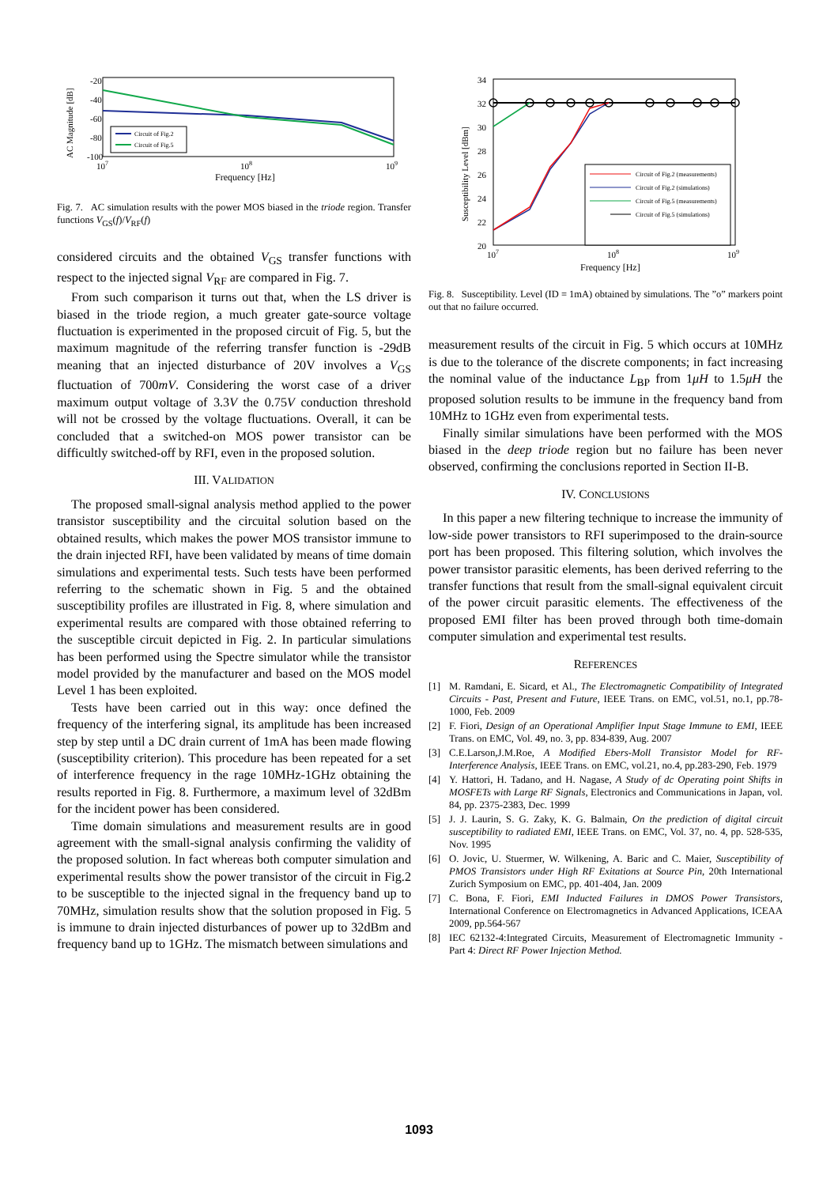-20
-40
-60
-80
-100
107
108
109
Frequency [Hz]
AC Magnitude [dB]
Circuit of Fig.2
Circuit of Fig.5
Fig. 7. AC simulation results with the power MOS biased in the triode region. Transfer functions V<sub>GS</sub>(f)/V<sub>RF</sub>(f)
considered circuits and the obtained V<sub>GS</sub> transfer functions with respect to the injected signal V<sub>RF</sub> are compared in Fig. 7.
From such comparison it turns out that, when the LS driver is biased in the triode region, a much greater gate-source voltage fluctuation is experimented in the proposed circuit of Fig. 5, but the maximum magnitude of the referring transfer function is -29dB meaning that an injected disturbance of 20V involves a V<sub>GS</sub> fluctuation of 700mV. Considering the worst case of a driver maximum output voltage of 3.3V the 0.75V conduction threshold will not be crossed by the voltage fluctuations. Overall, it can be concluded that a switched-on MOS power transistor can be difficultly switched-off by RFI, even in the proposed solution.
III. VALIDATION
The proposed small-signal analysis method applied to the power transistor susceptibility and the circuital solution based on the obtained results, which makes the power MOS transistor immune to the drain injected RFI, have been validated by means of time domain simulations and experimental tests. Such tests have been performed referring to the schematic shown in Fig. 5 and the obtained susceptibility profiles are illustrated in Fig. 8, where simulation and experimental results are compared with those obtained referring to the susceptible circuit depicted in Fig. 2. In particular simulations has been performed using the Spectre simulator while the transistor model provided by the manufacturer and based on the MOS model Level 1 has been exploited.
Tests have been carried out in this way: once defined the frequency of the interfering signal, its amplitude has been increased step by step until a DC drain current of 1mA has been made flowing (susceptibility criterion). This procedure has been repeated for a set of interference frequency in the rage 10MHz-1GHz obtaining the results reported in Fig. 8. Furthermore, a maximum level of 32dBm for the incident power has been considered.
Time domain simulations and measurement results are in good agreement with the small-signal analysis confirming the validity of the proposed solution. In fact whereas both computer simulation and experimental results show the power transistor of the circuit in Fig.2 to be susceptible to the injected signal in the frequency band up to 70MHz, simulation results show that the solution proposed in Fig. 5 is immune to drain injected disturbances of power up to 32dBm and frequency band up to 1GHz. The mismatch between simulations and
34
32
30
28
26
24
22
20
107
108
109
Frequency [Hz]
Susceptibility Level [dBm]
Circuit of Fig.2 (measurements)
Circuit of Fig.2 (simulations)
Circuit of Fig.5 (measurements)
Circuit of Fig.5 (simulations)
Fig. 8. Susceptibility. Level (ID = 1mA) obtained by simulations. The ”o” markers point out that no failure occurred.
measurement results of the circuit in Fig. 5 which occurs at 10MHz is due to the tolerance of the discrete components; in fact increasing the nominal value of the inductance L<sub>BP</sub> from 1μH to 1.5μH the proposed solution results to be immune in the frequency band from 10MHz to 1GHz even from experimental tests.
Finally similar simulations have been performed with the MOS biased in the deep triode region but no failure has been never observed, confirming the conclusions reported in Section II-B.
IV. CONCLUSIONS
In this paper a new filtering technique to increase the immunity of low-side power transistors to RFI superimposed to the drain-source port has been proposed. This filtering solution, which involves the power transistor parasitic elements, has been derived referring to the transfer functions that result from the small-signal equivalent circuit of the power circuit parasitic elements. The effectiveness of the proposed EMI filter has been proved through both time-domain computer simulation and experimental test results.
REFERENCES
[1] M. Ramdani, E. Sicard, et Al., The Electromagnetic Compatibility of Integrated Circuits - Past, Present and Future, IEEE Trans. on EMC, vol.51, no.1, pp.78-1000, Feb. 2009
[2] F. Fiori, Design of an Operational Amplifier Input Stage Immune to EMI, IEEE Trans. on EMC, Vol. 49, no. 3, pp. 834-839, Aug. 2007
[3] C.E.Larson,J.M.Roe, A Modified Ebers-Moll Transistor Model for RF-Interference Analysis, IEEE Trans. on EMC, vol.21, no.4, pp.283-290, Feb. 1979
[4] Y. Hattori, H. Tadano, and H. Nagase, A Study of dc Operating point Shifts in MOSFETs with Large RF Signals, Electronics and Communications in Japan, vol. 84, pp. 2375-2383, Dec. 1999
[5] J. J. Laurin, S. G. Zaky, K. G. Balmain, On the prediction of digital circuit susceptibility to radiated EMI, IEEE Trans. on EMC, Vol. 37, no. 4, pp. 528-535, Nov. 1995
[6] O. Jovic, U. Stuermer, W. Wilkening, A. Baric and C. Maier, Susceptibility of PMOS Transistors under High RF Exitations at Source Pin, 20th International Zurich Symposium on EMC, pp. 401-404, Jan. 2009
[7] C. Bona, F. Fiori, EMI Inducted Failures in DMOS Power Transistors, International Conference on Electromagnetics in Advanced Applications, ICEAA 2009, pp.564-567
[8] IEC 62132-4:Integrated Circuits, Measurement of Electromagnetic Immunity - Part 4: Direct RF Power Injection Method.
1093